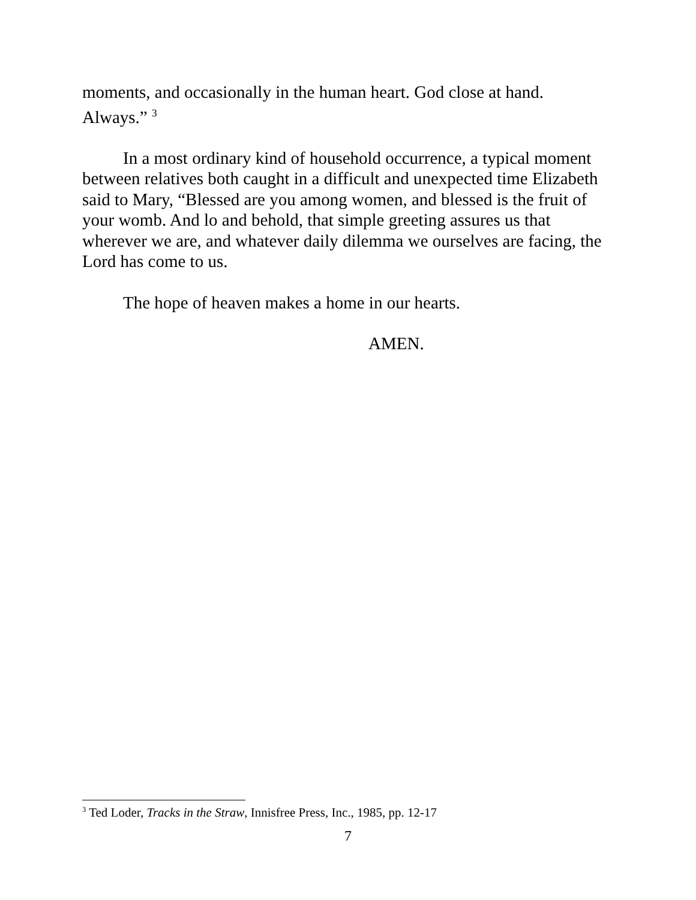moments, and occasionally in the human heart. God close at hand. Always.” <sup>3</sup>
In a most ordinary kind of household occurrence, a typical moment between relatives both caught in a difficult and unexpected time Elizabeth said to Mary, “Blessed are you among women, and blessed is the fruit of your womb. And lo and behold, that simple greeting assures us that wherever we are, and whatever daily dilemma we ourselves are facing, the Lord has come to us.
The hope of heaven makes a home in our hearts.
AMEN.
<sup>3</sup> Ted Loder, Tracks in the Straw, Innisfree Press, Inc., 1985, pp. 12-17
7